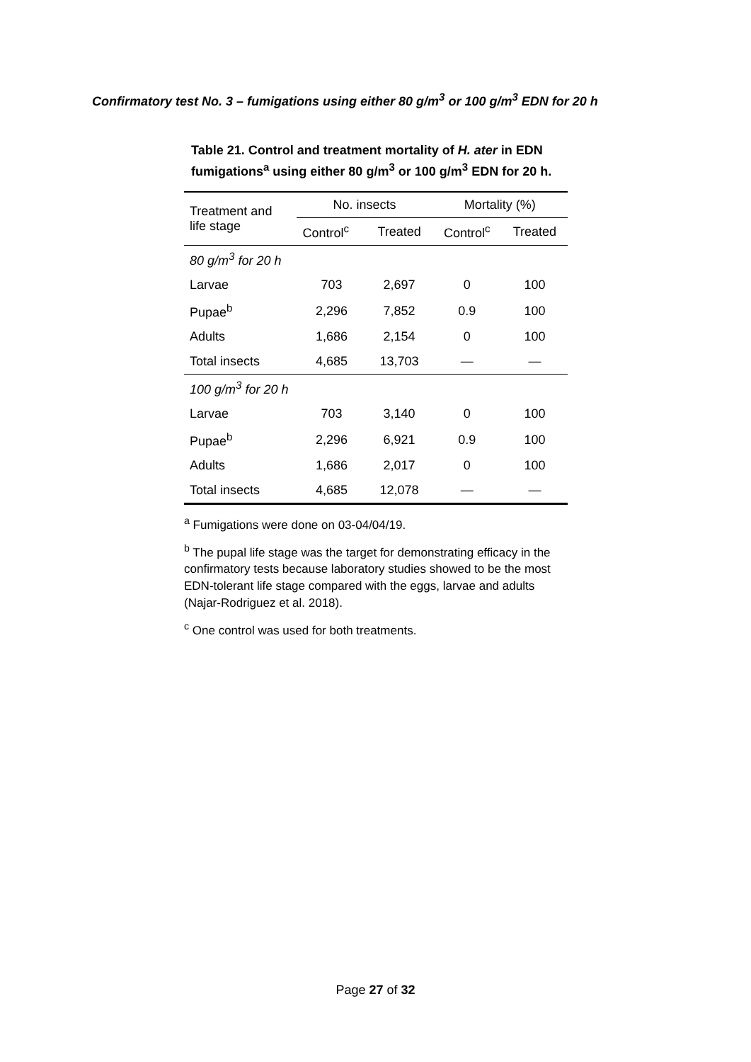Confirmatory test No. 3 – fumigations using either 80 g/m<sup>3</sup> or 100 g/m<sup>3</sup> EDN for 20 h
Table 21. Control and treatment mortality of H. ater in EDN fumigations<sup>a</sup> using either 80 g/m<sup>3</sup> or 100 g/m<sup>3</sup> EDN for 20 h.
| Treatment and life stage | No. insects | | Mortality (%) | |
| --- | --- | --- | --- | --- |
| | Control<sup>c</sup> | Treated | Control<sup>c</sup> | Treated |
| 80 g/m<sup>3</sup> for 20 h | | | | |
| Larvae | 703 | 2,697 | 0 | 100 |
| Pupae<sup>b</sup> | 2,296 | 7,852 | 0.9 | 100 |
| Adults | 1,686 | 2,154 | 0 | 100 |
| Total insects | 4,685 | 13,703 | — | — |
| 100 g/m<sup>3</sup> for 20 h | | | | |
| Larvae | 703 | 3,140 | 0 | 100 |
| Pupae<sup>b</sup> | 2,296 | 6,921 | 0.9 | 100 |
| Adults | 1,686 | 2,017 | 0 | 100 |
| Total insects | 4,685 | 12,078 | — | — |
<sup>a</sup> Fumigations were done on 03-04/04/19.
<sup>b</sup> The pupal life stage was the target for demonstrating efficacy in the confirmatory tests because laboratory studies showed to be the most EDN-tolerant life stage compared with the eggs, larvae and adults (Najar-Rodriguez et al. 2018).
<sup>c</sup> One control was used for both treatments.
Page 27 of 32